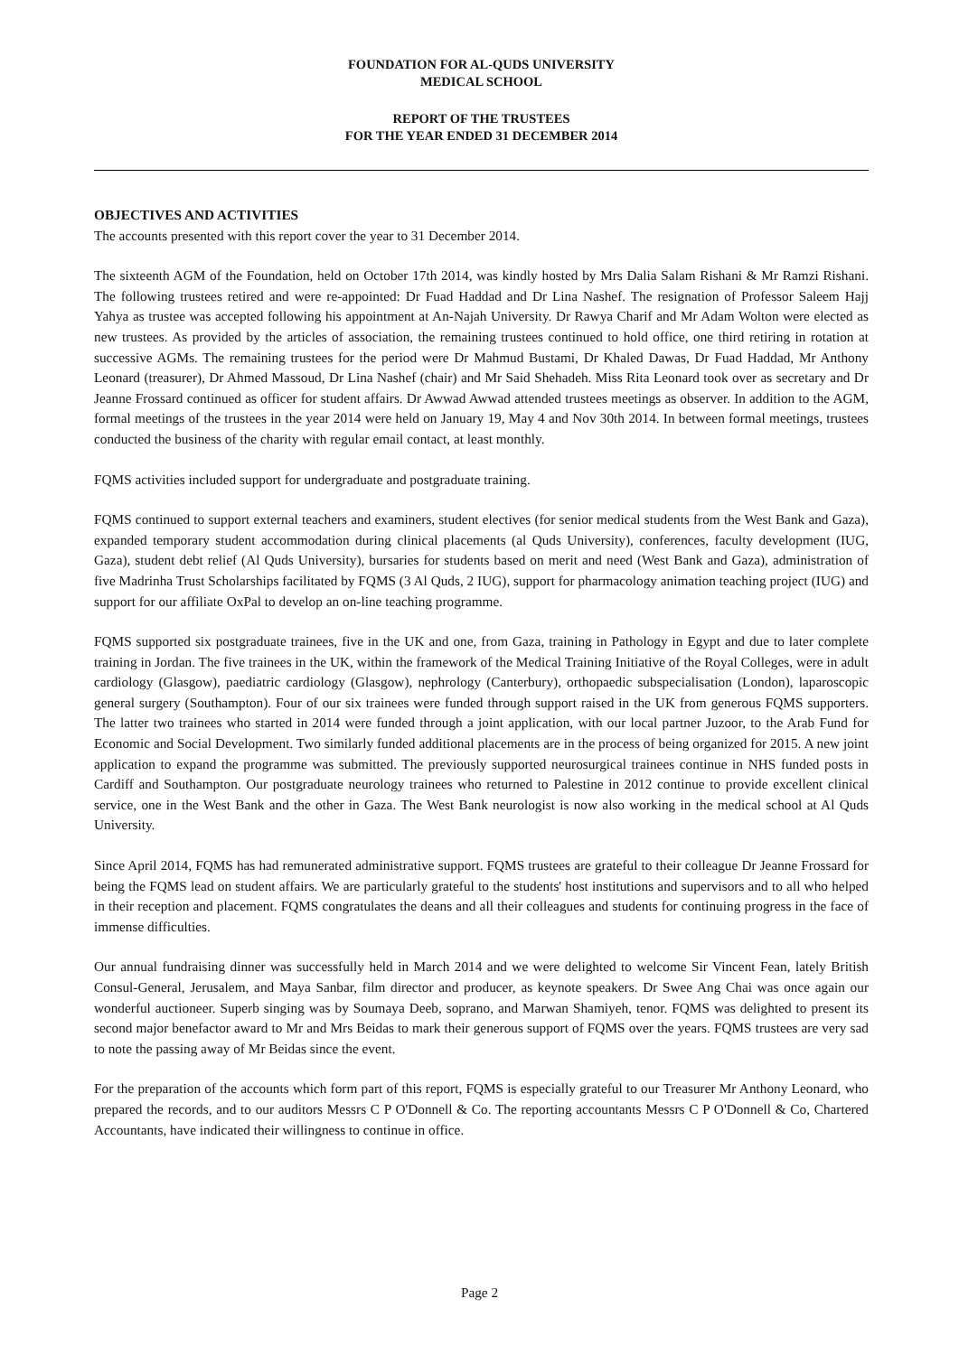FOUNDATION FOR AL-QUDS UNIVERSITY
MEDICAL SCHOOL
REPORT OF THE TRUSTEES
FOR THE YEAR ENDED 31 DECEMBER 2014
OBJECTIVES AND ACTIVITIES
The accounts presented with this report cover the year to 31 December 2014.
The sixteenth AGM of the Foundation, held on October 17th 2014, was kindly hosted by Mrs Dalia Salam Rishani & Mr Ramzi Rishani. The following trustees retired and were re-appointed: Dr Fuad Haddad and Dr Lina Nashef. The resignation of Professor Saleem Hajj Yahya as trustee was accepted following his appointment at An-Najah University. Dr Rawya Charif and Mr Adam Wolton were elected as new trustees. As provided by the articles of association, the remaining trustees continued to hold office, one third retiring in rotation at successive AGMs. The remaining trustees for the period were Dr Mahmud Bustami, Dr Khaled Dawas, Dr Fuad Haddad, Mr Anthony Leonard (treasurer), Dr Ahmed Massoud, Dr Lina Nashef (chair) and Mr Said Shehadeh. Miss Rita Leonard took over as secretary and Dr Jeanne Frossard continued as officer for student affairs. Dr Awwad Awwad attended trustees meetings as observer. In addition to the AGM, formal meetings of the trustees in the year 2014 were held on January 19, May 4 and Nov 30th 2014. In between formal meetings, trustees conducted the business of the charity with regular email contact, at least monthly.
FQMS activities included support for undergraduate and postgraduate training.
FQMS continued to support external teachers and examiners, student electives (for senior medical students from the West Bank and Gaza), expanded temporary student accommodation during clinical placements (al Quds University), conferences, faculty development (IUG, Gaza), student debt relief (Al Quds University), bursaries for students based on merit and need (West Bank and Gaza), administration of five Madrinha Trust Scholarships facilitated by FQMS (3 Al Quds, 2 IUG), support for pharmacology animation teaching project (IUG) and support for our affiliate OxPal to develop an on-line teaching programme.
FQMS supported six postgraduate trainees, five in the UK and one, from Gaza, training in Pathology in Egypt and due to later complete training in Jordan. The five trainees in the UK, within the framework of the Medical Training Initiative of the Royal Colleges, were in adult cardiology (Glasgow), paediatric cardiology (Glasgow), nephrology (Canterbury), orthopaedic subspecialisation (London), laparoscopic general surgery (Southampton). Four of our six trainees were funded through support raised in the UK from generous FQMS supporters. The latter two trainees who started in 2014 were funded through a joint application, with our local partner Juzoor, to the Arab Fund for Economic and Social Development. Two similarly funded additional placements are in the process of being organized for 2015. A new joint application to expand the programme was submitted. The previously supported neurosurgical trainees continue in NHS funded posts in Cardiff and Southampton. Our postgraduate neurology trainees who returned to Palestine in 2012 continue to provide excellent clinical service, one in the West Bank and the other in Gaza. The West Bank neurologist is now also working in the medical school at Al Quds University.
Since April 2014, FQMS has had remunerated administrative support. FQMS trustees are grateful to their colleague Dr Jeanne Frossard for being the FQMS lead on student affairs. We are particularly grateful to the students' host institutions and supervisors and to all who helped in their reception and placement. FQMS congratulates the deans and all their colleagues and students for continuing progress in the face of immense difficulties.
Our annual fundraising dinner was successfully held in March 2014 and we were delighted to welcome Sir Vincent Fean, lately British Consul-General, Jerusalem, and Maya Sanbar, film director and producer, as keynote speakers. Dr Swee Ang Chai was once again our wonderful auctioneer. Superb singing was by Soumaya Deeb, soprano, and Marwan Shamiyeh, tenor. FQMS was delighted to present its second major benefactor award to Mr and Mrs Beidas to mark their generous support of FQMS over the years. FQMS trustees are very sad to note the passing away of Mr Beidas since the event.
For the preparation of the accounts which form part of this report, FQMS is especially grateful to our Treasurer Mr Anthony Leonard, who prepared the records, and to our auditors Messrs C P O'Donnell & Co. The reporting accountants Messrs C P O'Donnell & Co, Chartered Accountants, have indicated their willingness to continue in office.
Page 2